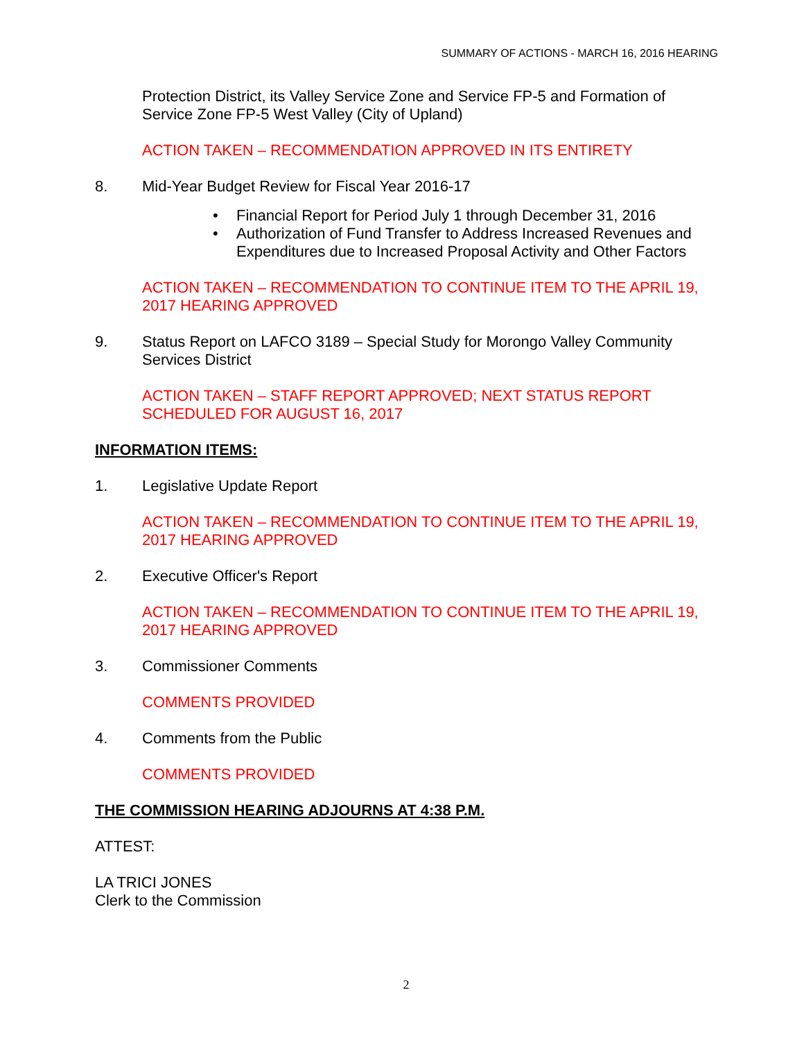SUMMARY OF ACTIONS - MARCH 16, 2016 HEARING
Protection District, its Valley Service Zone and Service FP-5 and Formation of Service Zone FP-5 West Valley (City of Upland)
ACTION TAKEN – RECOMMENDATION APPROVED IN ITS ENTIRETY
8. Mid-Year Budget Review for Fiscal Year 2016-17
• Financial Report for Period July 1 through December 31, 2016
• Authorization of Fund Transfer to Address Increased Revenues and Expenditures due to Increased Proposal Activity and Other Factors
ACTION TAKEN – RECOMMENDATION TO CONTINUE ITEM TO THE APRIL 19, 2017 HEARING APPROVED
9. Status Report on LAFCO 3189 – Special Study for Morongo Valley Community Services District
ACTION TAKEN – STAFF REPORT APPROVED; NEXT STATUS REPORT SCHEDULED FOR AUGUST 16, 2017
INFORMATION ITEMS:
1. Legislative Update Report
ACTION TAKEN – RECOMMENDATION TO CONTINUE ITEM TO THE APRIL 19, 2017 HEARING APPROVED
2. Executive Officer's Report
ACTION TAKEN – RECOMMENDATION TO CONTINUE ITEM TO THE APRIL 19, 2017 HEARING APPROVED
3. Commissioner Comments
COMMENTS PROVIDED
4. Comments from the Public
COMMENTS PROVIDED
THE COMMISSION HEARING ADJOURNS AT 4:38 P.M.
ATTEST:
LA TRICI JONES
Clerk to the Commission
2